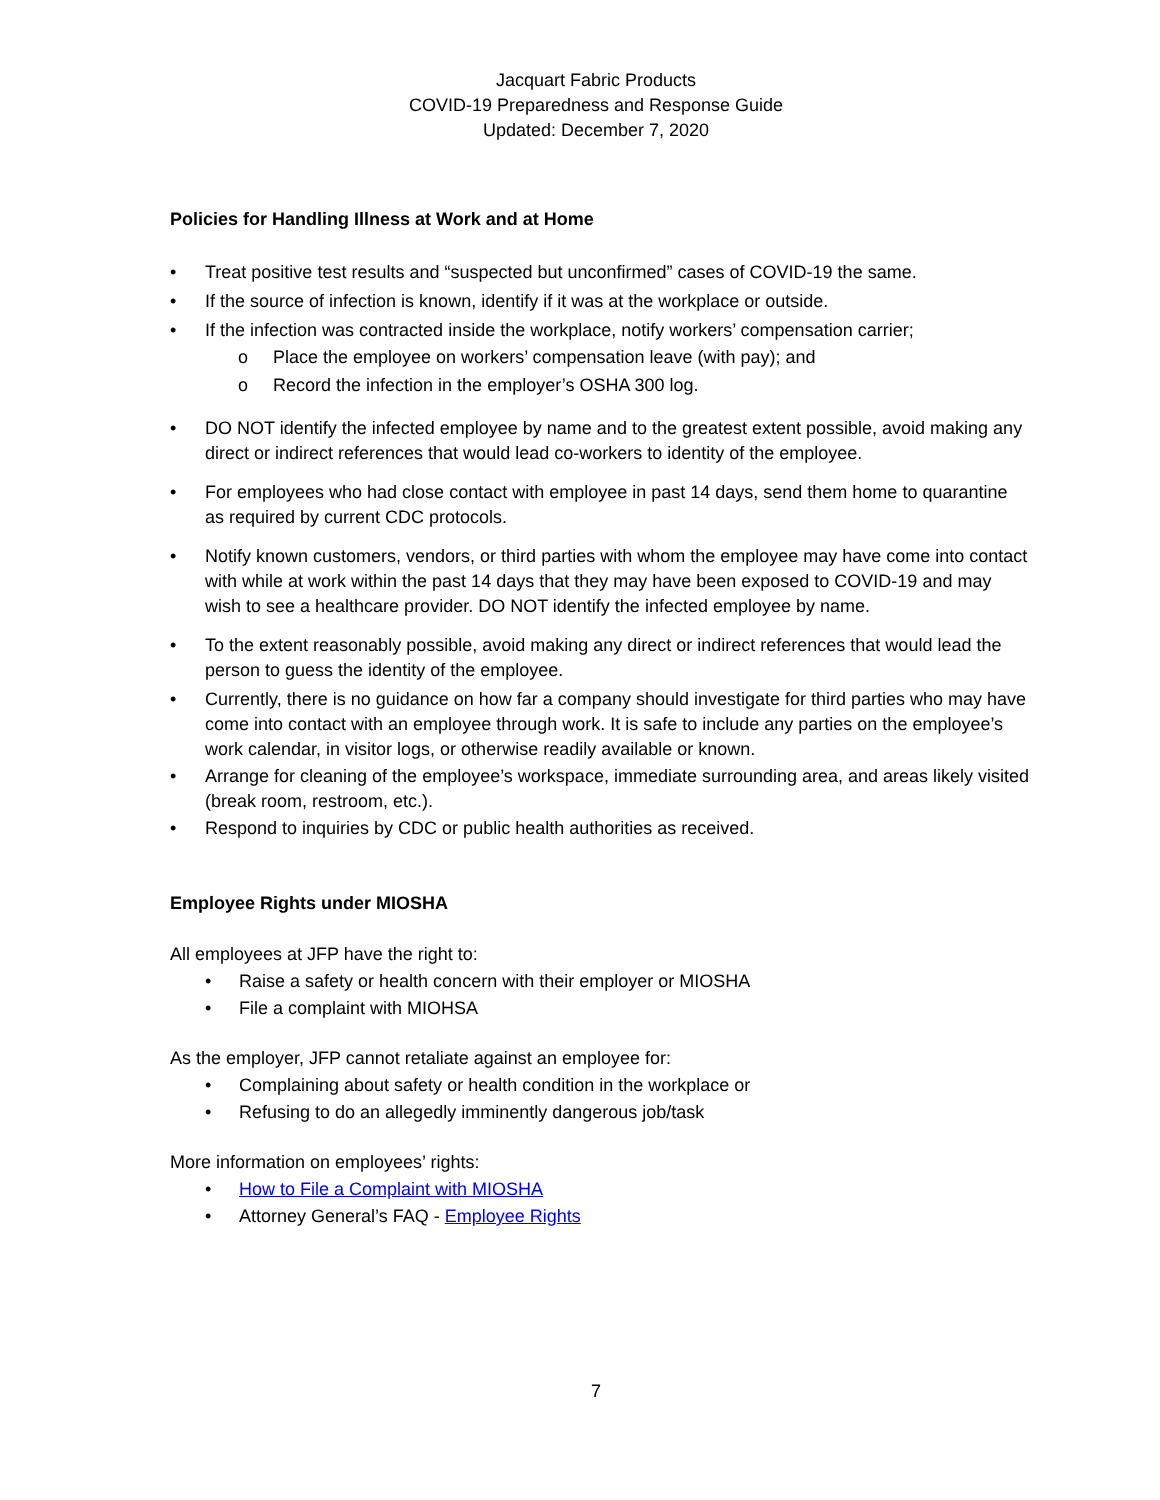Jacquart Fabric Products
COVID-19 Preparedness and Response Guide
Updated: December 7, 2020
Policies for Handling Illness at Work and at Home
• Treat positive test results and “suspected but unconfirmed” cases of COVID-19 the same.
• If the source of infection is known, identify if it was at the workplace or outside.
• If the infection was contracted inside the workplace, notify workers’ compensation carrier;
o Place the employee on workers’ compensation leave (with pay); and
o Record the infection in the employer’s OSHA 300 log.
• DO NOT identify the infected employee by name and to the greatest extent possible, avoid making any direct or indirect references that would lead co-workers to identity of the employee.
• For employees who had close contact with employee in past 14 days, send them home to quarantine as required by current CDC protocols.
• Notify known customers, vendors, or third parties with whom the employee may have come into contact with while at work within the past 14 days that they may have been exposed to COVID-19 and may wish to see a healthcare provider. DO NOT identify the infected employee by name.
• To the extent reasonably possible, avoid making any direct or indirect references that would lead the person to guess the identity of the employee.
• Currently, there is no guidance on how far a company should investigate for third parties who may have come into contact with an employee through work. It is safe to include any parties on the employee’s work calendar, in visitor logs, or otherwise readily available or known.
• Arrange for cleaning of the employee’s workspace, immediate surrounding area, and areas likely visited (break room, restroom, etc.).
• Respond to inquiries by CDC or public health authorities as received.
Employee Rights under MIOSHA
All employees at JFP have the right to:
• Raise a safety or health concern with their employer or MIOSHA
• File a complaint with MIOHSA
As the employer, JFP cannot retaliate against an employee for:
• Complaining about safety or health condition in the workplace or
• Refusing to do an allegedly imminently dangerous job/task
More information on employees’ rights:
• How to File a Complaint with MIOSHA
• Attorney General’s FAQ - Employee Rights
7